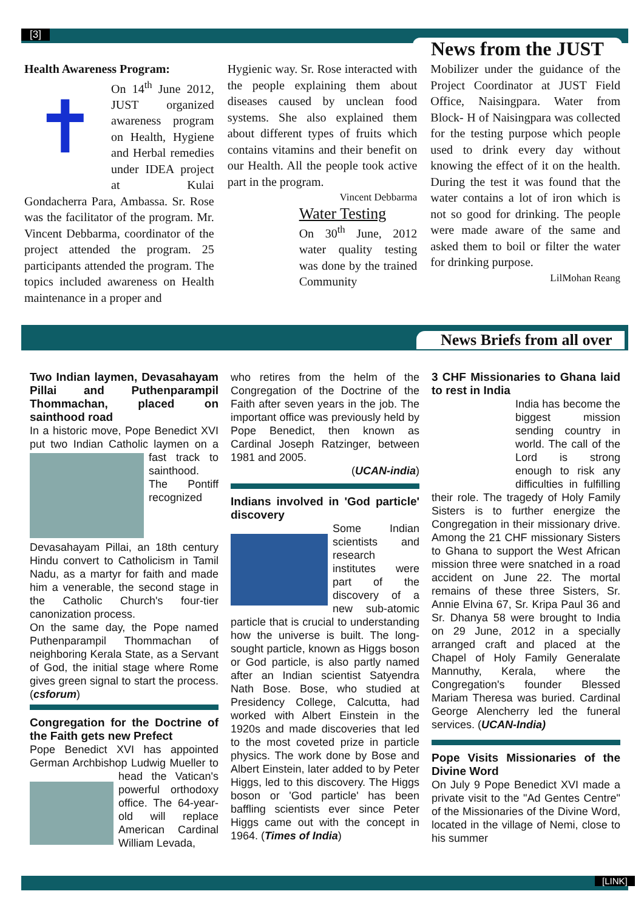[3]
News from the JUST
Health Awareness Program:
✝
On 14<sup>th</sup> June 2012, JUST organized awareness program on Health, Hygiene and Herbal remedies under IDEA project at Kulai Gondacherra Para, Ambassa. Sr. Rose was the facilitator of the program. Mr. Vincent Debbarma, coordinator of the project attended the program. 25 participants attended the program. The topics included awareness on Health maintenance in a proper and
Hygienic way. Sr. Rose interacted with the people explaining them about diseases caused by unclean food systems. She also explained them about different types of fruits which contains vitamins and their benefit on our Health. All the people took active part in the program.
Vincent Debbarma
Water Testing
On 30<sup>th</sup> June, 2012 water quality testing was done by the trained Community
Mobilizer under the guidance of the Project Coordinator at JUST Field Office, Naisingpara. Water from Block- H of Naisingpara was collected for the testing purpose which people used to drink every day without knowing the effect of it on the health. During the test it was found that the water contains a lot of iron which is not so good for drinking. The people were made aware of the same and asked them to boil or filter the water for drinking purpose.
LilMohan Reang
News Briefs from all over
Two Indian laymen, Devasahayam Pillai and Puthenparampil Thommachan, placed on sainthood road
In a historic move, Pope Benedict XVI put two Indian Catholic laymen on a fast track to sainthood. The Pontiff recognized Devasahayam Pillai, an 18th century Hindu convert to Catholicism in Tamil Nadu, as a martyr for faith and made him a venerable, the second stage in the Catholic Church's four-tier canonization process.
On the same day, the Pope named Puthenparampil Thommachan of neighboring Kerala State, as a Servant of God, the initial stage where Rome gives green signal to start the process. (csforum)
Congregation for the Doctrine of the Faith gets new Prefect
Pope Benedict XVI has appointed German Archbishop Ludwig Mueller to head the Vatican's powerful orthodoxy office. The 64-year-old will replace American Cardinal William Levada,
who retires from the helm of the Congregation of the Doctrine of the Faith after seven years in the job. The important office was previously held by Pope Benedict, then known as Cardinal Joseph Ratzinger, between 1981 and 2005.
(UCAN-india)
Indians involved in 'God particle' discovery
Some Indian scientists and research institutes were part of the discovery of a new sub-atomic particle that is crucial to understanding how the universe is built. The long-sought particle, known as Higgs boson or God particle, is also partly named after an Indian scientist Satyendra Nath Bose. Bose, who studied at Presidency College, Calcutta, had worked with Albert Einstein in the 1920s and made discoveries that led to the most coveted prize in particle physics. The work done by Bose and Albert Einstein, later added to by Peter Higgs, led to this discovery. The Higgs boson or 'God particle' has been baffling scientists ever since Peter Higgs came out with the concept in 1964. (Times of India)
3 CHF Missionaries to Ghana laid to rest in India
India has become the biggest mission sending country in world. The call of the Lord is strong enough to risk any difficulties in fulfilling their role. The tragedy of Holy Family Sisters is to further energize the Congregation in their missionary drive. Among the 21 CHF missionary Sisters to Ghana to support the West African mission three were snatched in a road accident on June 22. The mortal remains of these three Sisters, Sr. Annie Elvina 67, Sr. Kripa Paul 36 and Sr. Dhanya 58 were brought to India on 29 June, 2012 in a specially arranged craft and placed at the Chapel of Holy Family Generalate Mannuthy, Kerala, where the Congregation's founder Blessed Mariam Theresa was buried. Cardinal George Alencherry led the funeral services. (UCAN-India)
Pope Visits Missionaries of the Divine Word
On July 9 Pope Benedict XVI made a private visit to the "Ad Gentes Centre" of the Missionaries of the Divine Word, located in the village of Nemi, close to his summer
[LINK]